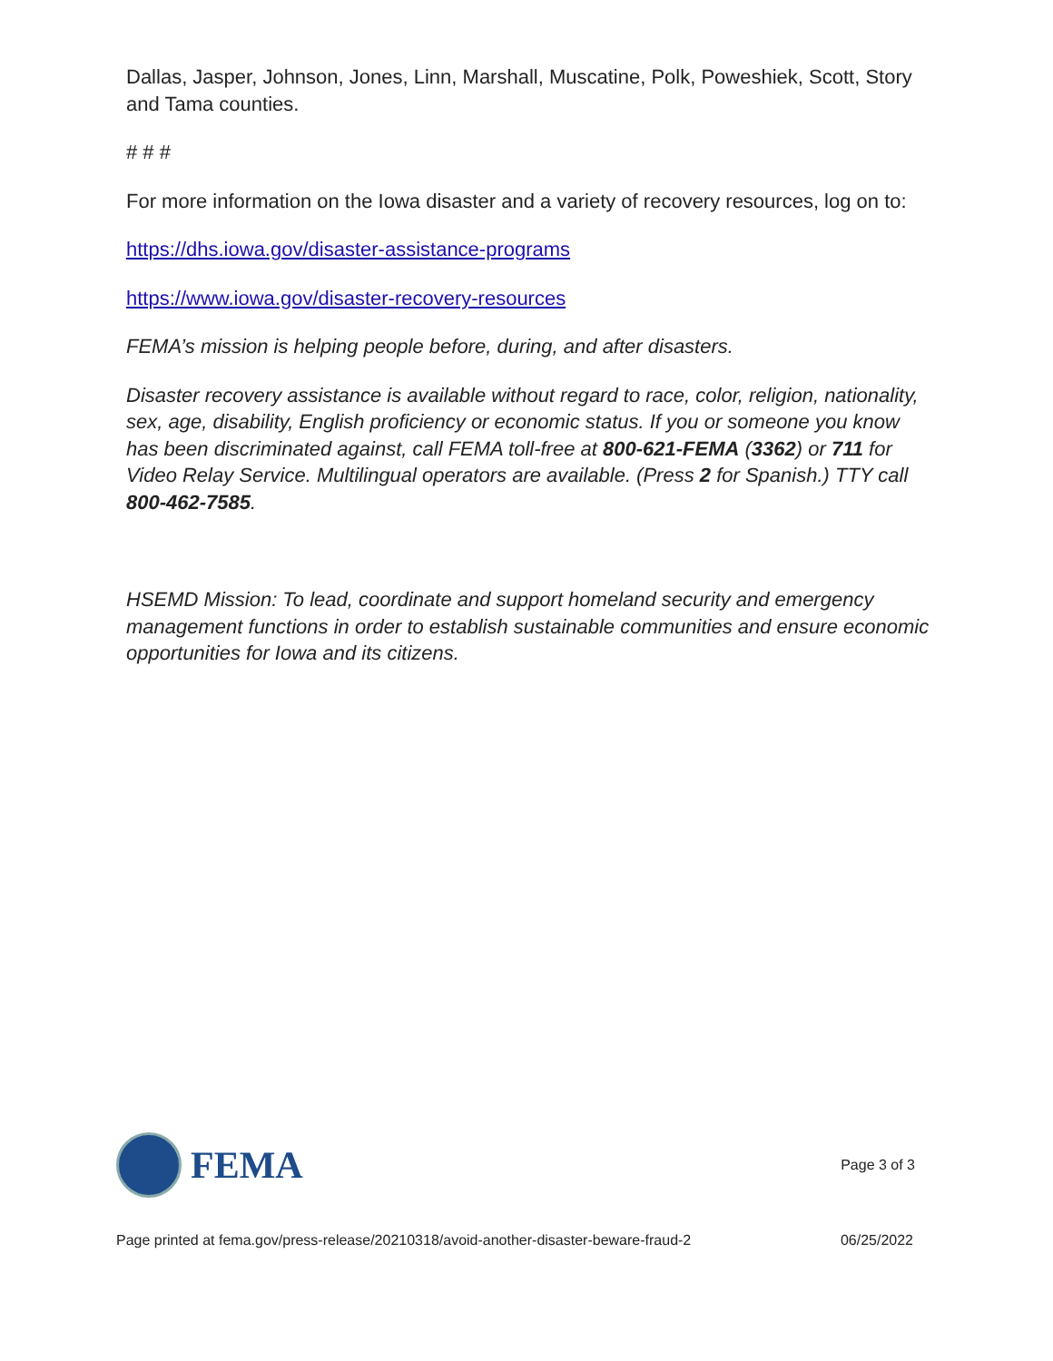Dallas, Jasper, Johnson, Jones, Linn, Marshall, Muscatine, Polk, Poweshiek, Scott, Story and Tama counties.
# # #
For more information on the Iowa disaster and a variety of recovery resources, log on to:
https://dhs.iowa.gov/disaster-assistance-programs
https://www.iowa.gov/disaster-recovery-resources
FEMA’s mission is helping people before, during, and after disasters.
Disaster recovery assistance is available without regard to race, color, religion, nationality, sex, age, disability, English proficiency or economic status. If you or someone you know has been discriminated against, call FEMA toll-free at 800-621-FEMA (3362) or 711 for Video Relay Service. Multilingual operators are available. (Press 2 for Spanish.) TTY call 800-462-7585.
HSEMD Mission: To lead, coordinate and support homeland security and emergency management functions in order to establish sustainable communities and ensure economic opportunities for Iowa and its citizens.
FEMA
Page 3 of 3
Page printed at fema.gov/press-release/20210318/avoid-another-disaster-beware-fraud-2 06/25/2022